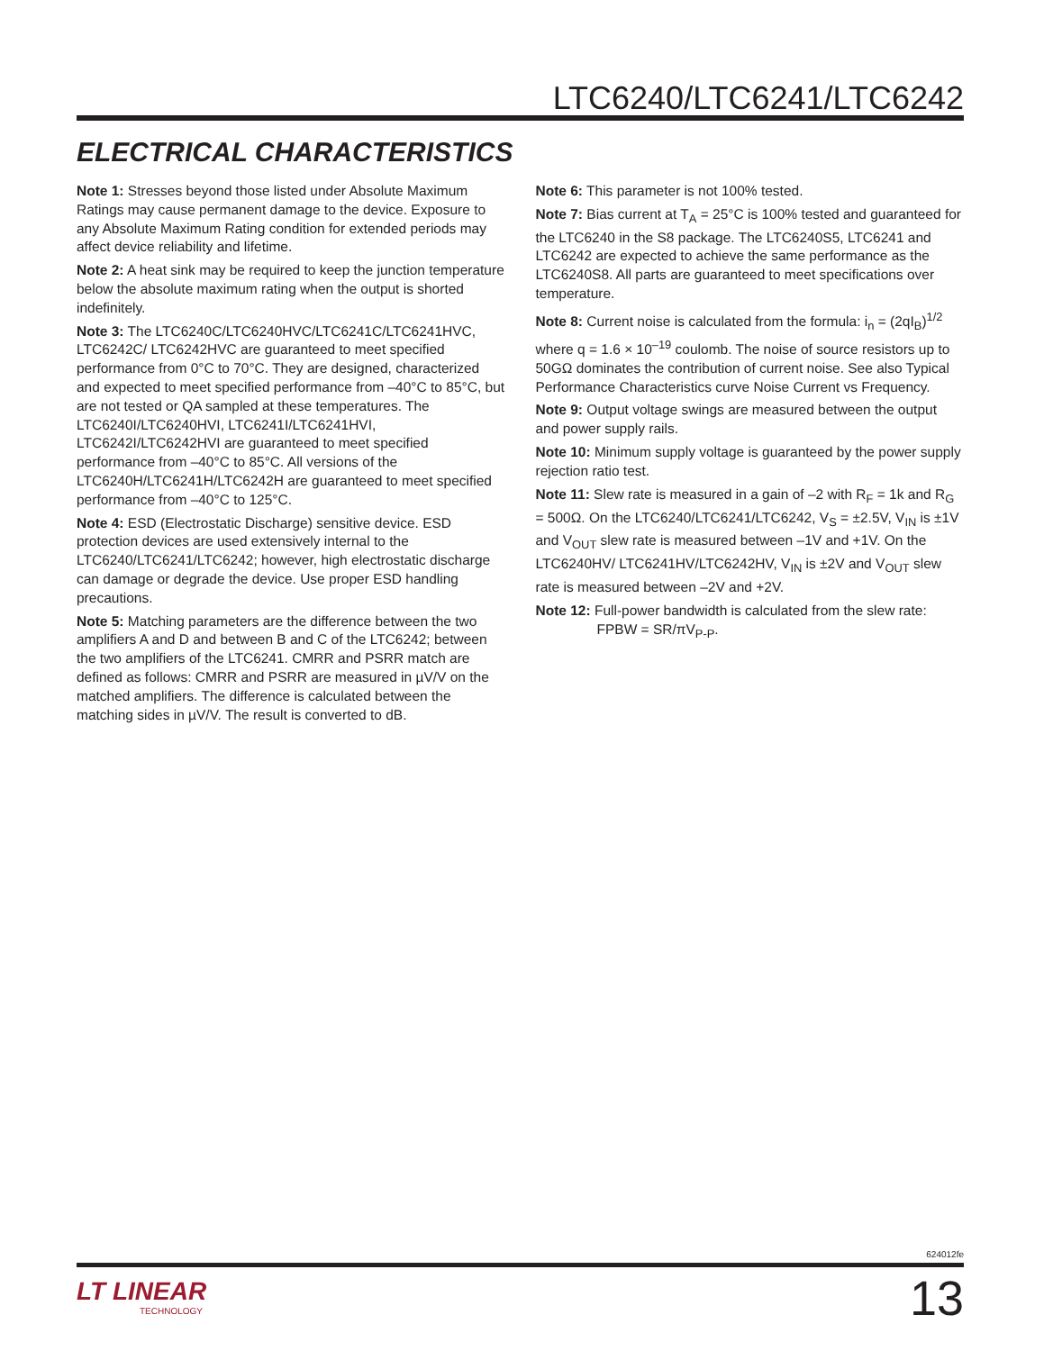LTC6240/LTC6241/LTC6242
ELECTRICAL CHARACTERISTICS
Note 1: Stresses beyond those listed under Absolute Maximum Ratings may cause permanent damage to the device. Exposure to any Absolute Maximum Rating condition for extended periods may affect device reliability and lifetime.
Note 2: A heat sink may be required to keep the junction temperature below the absolute maximum rating when the output is shorted indefinitely.
Note 3: The LTC6240C/LTC6240HVC/LTC6241C/LTC6241HVC, LTC6242C/ LTC6242HVC are guaranteed to meet specified performance from 0°C to 70°C. They are designed, characterized and expected to meet specified performance from –40°C to 85°C, but are not tested or QA sampled at these temperatures. The LTC6240I/LTC6240HVI, LTC6241I/LTC6241HVI, LTC6242I/LTC6242HVI are guaranteed to meet specified performance from –40°C to 85°C. All versions of the LTC6240H/LTC6241H/LTC6242H are guaranteed to meet specified performance from –40°C to 125°C.
Note 4: ESD (Electrostatic Discharge) sensitive device. ESD protection devices are used extensively internal to the LTC6240/LTC6241/LTC6242; however, high electrostatic discharge can damage or degrade the device. Use proper ESD handling precautions.
Note 5: Matching parameters are the difference between the two amplifiers A and D and between B and C of the LTC6242; between the two amplifiers of the LTC6241. CMRR and PSRR match are defined as follows: CMRR and PSRR are measured in µV/V on the matched amplifiers. The difference is calculated between the matching sides in µV/V. The result is converted to dB.
Note 6: This parameter is not 100% tested.
Note 7: Bias current at T<sub>A</sub> = 25°C is 100% tested and guaranteed for the LTC6240 in the S8 package. The LTC6240S5, LTC6241 and LTC6242 are expected to achieve the same performance as the LTC6240S8. All parts are guaranteed to meet specifications over temperature.
Note 8: Current noise is calculated from the formula: i<sub>n</sub> = (2qI<sub>B</sub>)<sup>1/2</sup> where q = 1.6 × 10<sup>–19</sup> coulomb. The noise of source resistors up to 50GΩ dominates the contribution of current noise. See also Typical Performance Characteristics curve Noise Current vs Frequency.
Note 9: Output voltage swings are measured between the output and power supply rails.
Note 10: Minimum supply voltage is guaranteed by the power supply rejection ratio test.
Note 11: Slew rate is measured in a gain of –2 with R<sub>F</sub> = 1k and R<sub>G</sub> = 500Ω. On the LTC6240/LTC6241/LTC6242, V<sub>S</sub> = ±2.5V, V<sub>IN</sub> is ±1V and V<sub>OUT</sub> slew rate is measured between –1V and +1V. On the LTC6240HV/ LTC6241HV/LTC6242HV, V<sub>IN</sub> is ±2V and V<sub>OUT</sub> slew rate is measured between –2V and +2V.
Note 12: Full-power bandwidth is calculated from the slew rate:
FPBW = SR/πV<sub>P-P</sub>.
624012fe
LT LINEAR
TECHNOLOGY
13